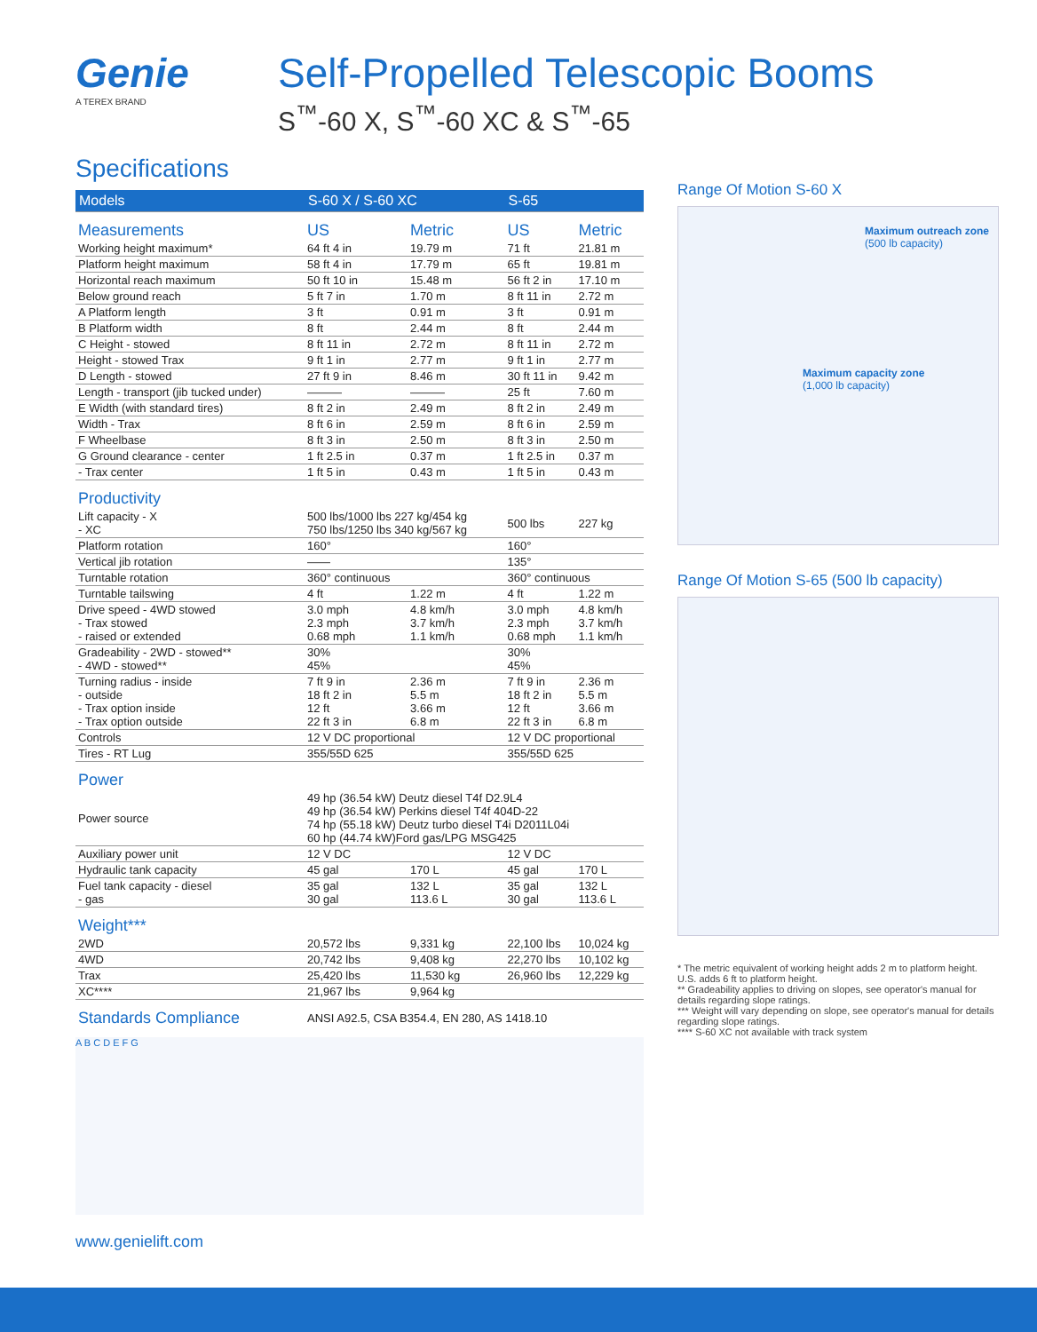Genie
A TEREX BRAND
Self-Propelled Telescopic Booms
S<sup>™</sup>-60 X, S<sup>™</sup>-60 XC & S<sup>™</sup>-65
Specifications
| Models | S-60 X / S-60 XC | | S-65 | |
| --- | --- | --- | --- | --- |
| Measurements | US | Metric | US | Metric |
| Working height maximum* | 64 ft 4 in | 19.79 m | 71 ft | 21.81 m |
| Platform height maximum | 58 ft 4 in | 17.79 m | 65 ft | 19.81 m |
| Horizontal reach maximum | 50 ft 10 in | 15.48 m | 56 ft 2 in | 17.10 m |
| Below ground reach | 5 ft 7 in | 1.70 m | 8 ft 11 in | 2.72 m |
| A Platform length | 3 ft | 0.91 m | 3 ft | 0.91 m |
| B Platform width | 8 ft | 2.44 m | 8 ft | 2.44 m |
| C Height - stowed | 8 ft 11 in | 2.72 m | 8 ft 11 in | 2.72 m |
| Height - stowed Trax | 9 ft 1 in | 2.77 m | 9 ft 1 in | 2.77 m |
| D Length - stowed | 27 ft 9 in | 8.46 m | 30 ft 11 in | 9.42 m |
| Length - transport (jib tucked under) | ——— | ——— | 25 ft | 7.60 m |
| E Width (with standard tires) | 8 ft 2 in | 2.49 m | 8 ft 2 in | 2.49 m |
| Width - Trax | 8 ft 6 in | 2.59 m | 8 ft 6 in | 2.59 m |
| F Wheelbase | 8 ft 3 in | 2.50 m | 8 ft 3 in | 2.50 m |
| G Ground clearance - center | 1 ft 2.5 in | 0.37 m | 1 ft 2.5 in | 0.37 m |
| - Trax center | 1 ft 5 in | 0.43 m | 1 ft 5 in | 0.43 m |
| Productivity | | | | |
| Lift capacity - X - XC | 500 lbs/1000 lbs 227 kg/454 kg 750 lbs/1250 lbs 340 kg/567 kg | | 500 lbs | 227 kg |
| Platform rotation | 160° | | 160° | |
| Vertical jib rotation | —— | | 135° | |
| Turntable rotation | 360° continuous | | 360° continuous | |
| Turntable tailswing | 4 ft | 1.22 m | 4 ft | 1.22 m |
| Drive speed - 4WD stowed - Trax stowed - raised or extended | 3.0 mph 2.3 mph 0.68 mph | 4.8 km/h 3.7 km/h 1.1 km/h | 3.0 mph 2.3 mph 0.68 mph | 4.8 km/h 3.7 km/h 1.1 km/h |
| Gradeability - 2WD - stowed** - 4WD - stowed** | 30% 45% | | 30% 45% | |
| Turning radius - inside - outside - Trax option inside - Trax option outside | 7 ft 9 in 18 ft 2 in 12 ft 22 ft 3 in | 2.36 m 5.5 m 3.66 m 6.8 m | 7 ft 9 in 18 ft 2 in 12 ft 22 ft 3 in | 2.36 m 5.5 m 3.66 m 6.8 m |
| Controls | 12 V DC proportional | | 12 V DC proportional | |
| Tires - RT Lug | 355/55D 625 | | 355/55D 625 | |
| Power | | | | |
| Power source | 49 hp (36.54 kW) Deutz diesel T4f D2.9L4 49 hp (36.54 kW) Perkins diesel T4f 404D-22 74 hp (55.18 kW) Deutz turbo diesel T4i D2011L04i 60 hp (44.74 kW)Ford gas/LPG MSG425 | | | |
| Auxiliary power unit | 12 V DC | | 12 V DC | |
| Hydraulic tank capacity | 45 gal | 170 L | 45 gal | 170 L |
| Fuel tank capacity - diesel - gas | 35 gal 30 gal | 132 L 113.6 L | 35 gal 30 gal | 132 L 113.6 L |
| Weight*** | | | | |
| 2WD | 20,572 lbs | 9,331 kg | 22,100 lbs | 10,024 kg |
| 4WD | 20,742 lbs | 9,408 kg | 22,270 lbs | 10,102 kg |
| Trax | 25,420 lbs | 11,530 kg | 26,960 lbs | 12,229 kg |
| XC**** | 21,967 lbs | 9,964 kg | | |
| Standards Compliance | ANSI A92.5, CSA B354.4, EN 280, AS 1418.10 | | | |
A B C D E F G
www.genielift.com
Range Of Motion S-60 X
Maximum outreach zone
(500 lb capacity)
Maximum capacity zone
(1,000 lb capacity)
Range Of Motion S-65 (500 lb capacity)
* The metric equivalent of working height adds 2 m to platform height. U.S. adds 6 ft to platform height.
** Gradeability applies to driving on slopes, see operator's manual for details regarding slope ratings.
*** Weight will vary depending on slope, see operator's manual for details regarding slope ratings.
**** S-60 XC not available with track system